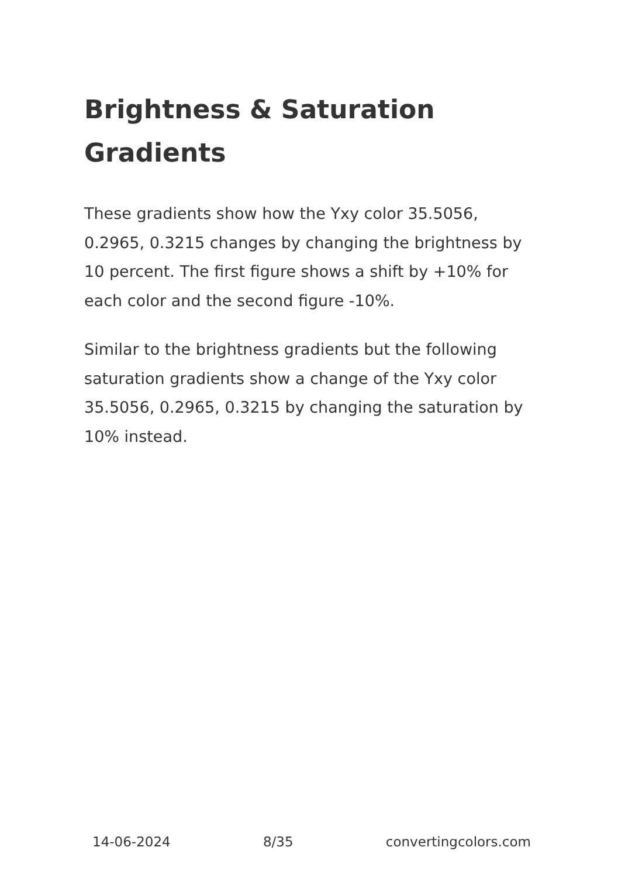Brightness & Saturation Gradients
These gradients show how the Yxy color 35.5056, 0.2965, 0.3215 changes by changing the brightness by 10 percent. The first figure shows a shift by +10% for each color and the second figure -10%.
Similar to the brightness gradients but the following saturation gradients show a change of the Yxy color 35.5056, 0.2965, 0.3215 by changing the saturation by 10% instead.
14-06-2024 8/35 convertingcolors.com